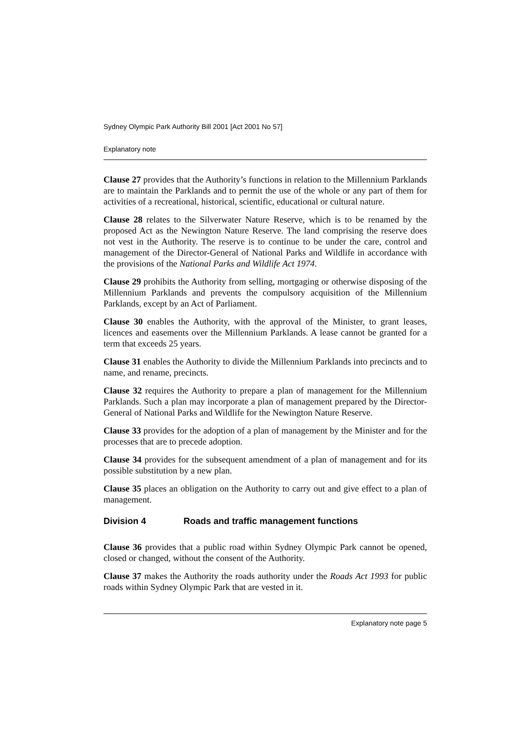Sydney Olympic Park Authority Bill 2001 [Act 2001 No 57]
Explanatory note
Clause 27 provides that the Authority’s functions in relation to the Millennium Parklands are to maintain the Parklands and to permit the use of the whole or any part of them for activities of a recreational, historical, scientific, educational or cultural nature.
Clause 28 relates to the Silverwater Nature Reserve, which is to be renamed by the proposed Act as the Newington Nature Reserve. The land comprising the reserve does not vest in the Authority. The reserve is to continue to be under the care, control and management of the Director-General of National Parks and Wildlife in accordance with the provisions of the National Parks and Wildlife Act 1974.
Clause 29 prohibits the Authority from selling, mortgaging or otherwise disposing of the Millennium Parklands and prevents the compulsory acquisition of the Millennium Parklands, except by an Act of Parliament.
Clause 30 enables the Authority, with the approval of the Minister, to grant leases, licences and easements over the Millennium Parklands. A lease cannot be granted for a term that exceeds 25 years.
Clause 31 enables the Authority to divide the Millennium Parklands into precincts and to name, and rename, precincts.
Clause 32 requires the Authority to prepare a plan of management for the Millennium Parklands. Such a plan may incorporate a plan of management prepared by the Director-General of National Parks and Wildlife for the Newington Nature Reserve.
Clause 33 provides for the adoption of a plan of management by the Minister and for the processes that are to precede adoption.
Clause 34 provides for the subsequent amendment of a plan of management and for its possible substitution by a new plan.
Clause 35 places an obligation on the Authority to carry out and give effect to a plan of management.
Division 4 Roads and traffic management functions
Clause 36 provides that a public road within Sydney Olympic Park cannot be opened, closed or changed, without the consent of the Authority.
Clause 37 makes the Authority the roads authority under the Roads Act 1993 for public roads within Sydney Olympic Park that are vested in it.
Explanatory note page 5